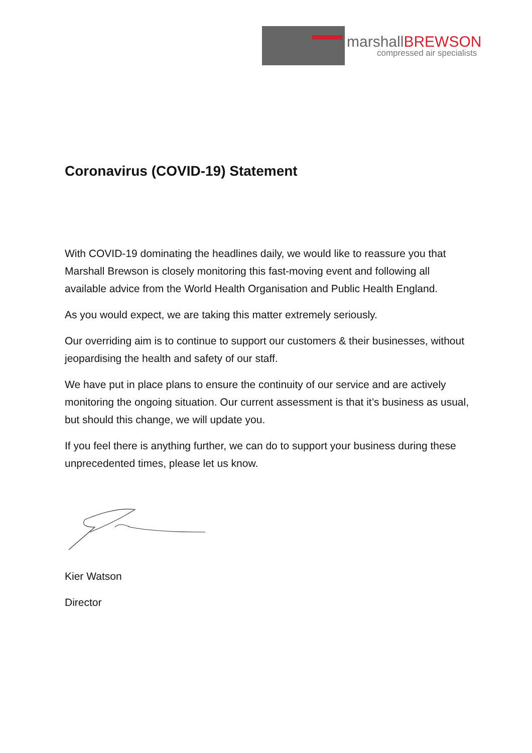marshallBREWSON
compressed air specialists
Coronavirus (COVID-19) Statement
With COVID-19 dominating the headlines daily, we would like to reassure you that Marshall Brewson is closely monitoring this fast-moving event and following all available advice from the World Health Organisation and Public Health England.
As you would expect, we are taking this matter extremely seriously.
Our overriding aim is to continue to support our customers & their businesses, without jeopardising the health and safety of our staff.
We have put in place plans to ensure the continuity of our service and are actively monitoring the ongoing situation. Our current assessment is that it’s business as usual, but should this change, we will update you.
If you feel there is anything further, we can do to support your business during these unprecedented times, please let us know.
Kier Watson
Director